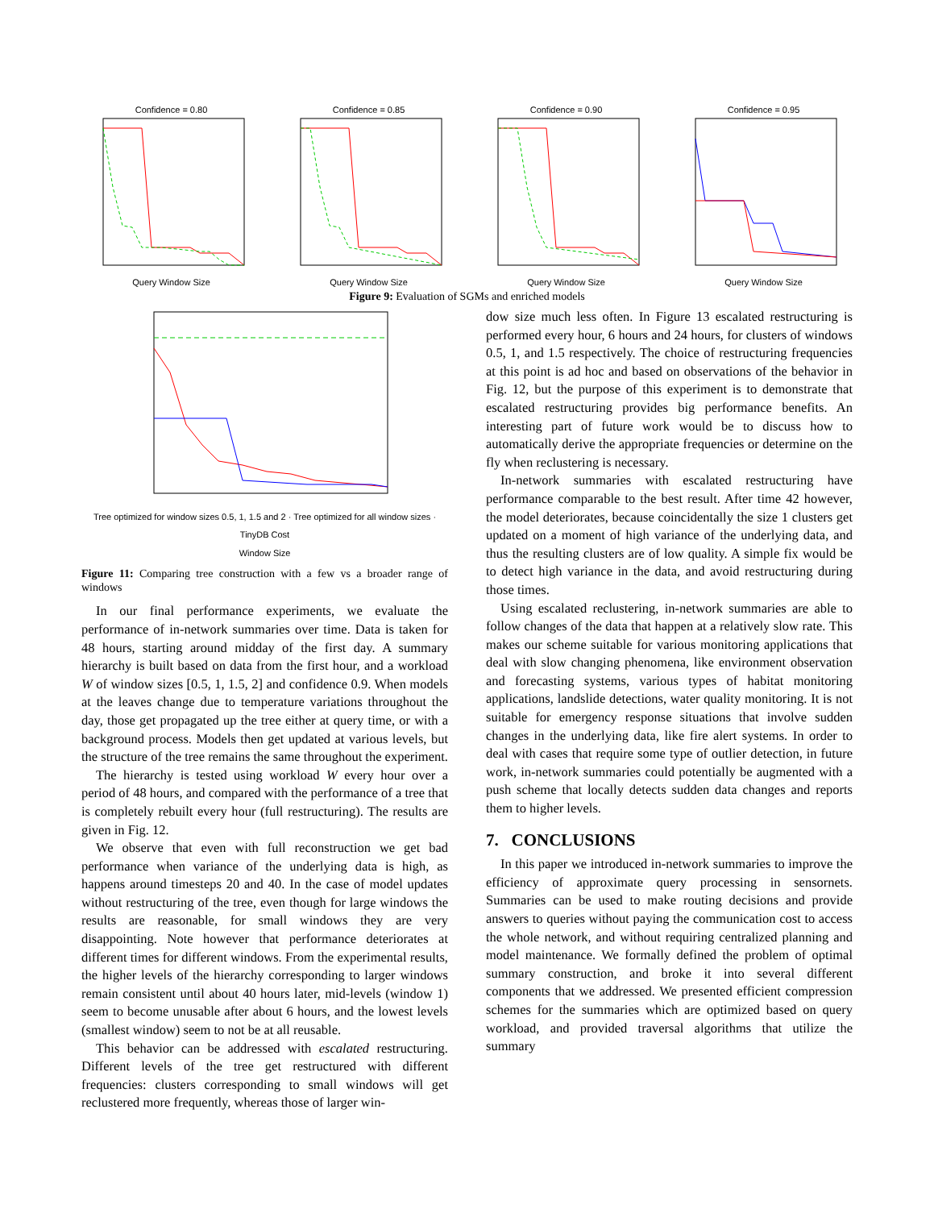Confidence = 0.80Query Window Size Confidence = 0.85Query Window Size Confidence = 0.90Query Window Size Confidence = 0.95Query Window Size
Figure 9: Evaluation of SGMs and enriched models
Tree optimized for window sizes 0.5, 1, 1.5 and 2 · Tree optimized for all window sizes · TinyDB Cost
Window Size
Figure 11: Comparing tree construction with a few vs a broader range of windows
In our final performance experiments, we evaluate the performance of in-network summaries over time. Data is taken for 48 hours, starting around midday of the first day. A summary hierarchy is built based on data from the first hour, and a workload W of window sizes [0.5, 1, 1.5, 2] and confidence 0.9. When models at the leaves change due to temperature variations throughout the day, those get propagated up the tree either at query time, or with a background process. Models then get updated at various levels, but the structure of the tree remains the same throughout the experiment.
The hierarchy is tested using workload W every hour over a period of 48 hours, and compared with the performance of a tree that is completely rebuilt every hour (full restructuring). The results are given in Fig. 12.
We observe that even with full reconstruction we get bad performance when variance of the underlying data is high, as happens around timesteps 20 and 40. In the case of model updates without restructuring of the tree, even though for large windows the results are reasonable, for small windows they are very disappointing. Note however that performance deteriorates at different times for different windows. From the experimental results, the higher levels of the hierarchy corresponding to larger windows remain consistent until about 40 hours later, mid-levels (window 1) seem to become unusable after about 6 hours, and the lowest levels (smallest window) seem to not be at all reusable.
This behavior can be addressed with escalated restructuring. Different levels of the tree get restructured with different frequencies: clusters corresponding to small windows will get reclustered more frequently, whereas those of larger win-
dow size much less often. In Figure 13 escalated restructuring is performed every hour, 6 hours and 24 hours, for clusters of windows 0.5, 1, and 1.5 respectively. The choice of restructuring frequencies at this point is ad hoc and based on observations of the behavior in Fig. 12, but the purpose of this experiment is to demonstrate that escalated restructuring provides big performance benefits. An interesting part of future work would be to discuss how to automatically derive the appropriate frequencies or determine on the fly when reclustering is necessary.
In-network summaries with escalated restructuring have performance comparable to the best result. After time 42 however, the model deteriorates, because coincidentally the size 1 clusters get updated on a moment of high variance of the underlying data, and thus the resulting clusters are of low quality. A simple fix would be to detect high variance in the data, and avoid restructuring during those times.
Using escalated reclustering, in-network summaries are able to follow changes of the data that happen at a relatively slow rate. This makes our scheme suitable for various monitoring applications that deal with slow changing phenomena, like environment observation and forecasting systems, various types of habitat monitoring applications, landslide detections, water quality monitoring. It is not suitable for emergency response situations that involve sudden changes in the underlying data, like fire alert systems. In order to deal with cases that require some type of outlier detection, in future work, in-network summaries could potentially be augmented with a push scheme that locally detects sudden data changes and reports them to higher levels.
7. CONCLUSIONS
In this paper we introduced in-network summaries to improve the efficiency of approximate query processing in sensornets. Summaries can be used to make routing decisions and provide answers to queries without paying the communication cost to access the whole network, and without requiring centralized planning and model maintenance. We formally defined the problem of optimal summary construction, and broke it into several different components that we addressed. We presented efficient compression schemes for the summaries which are optimized based on query workload, and provided traversal algorithms that utilize the summary